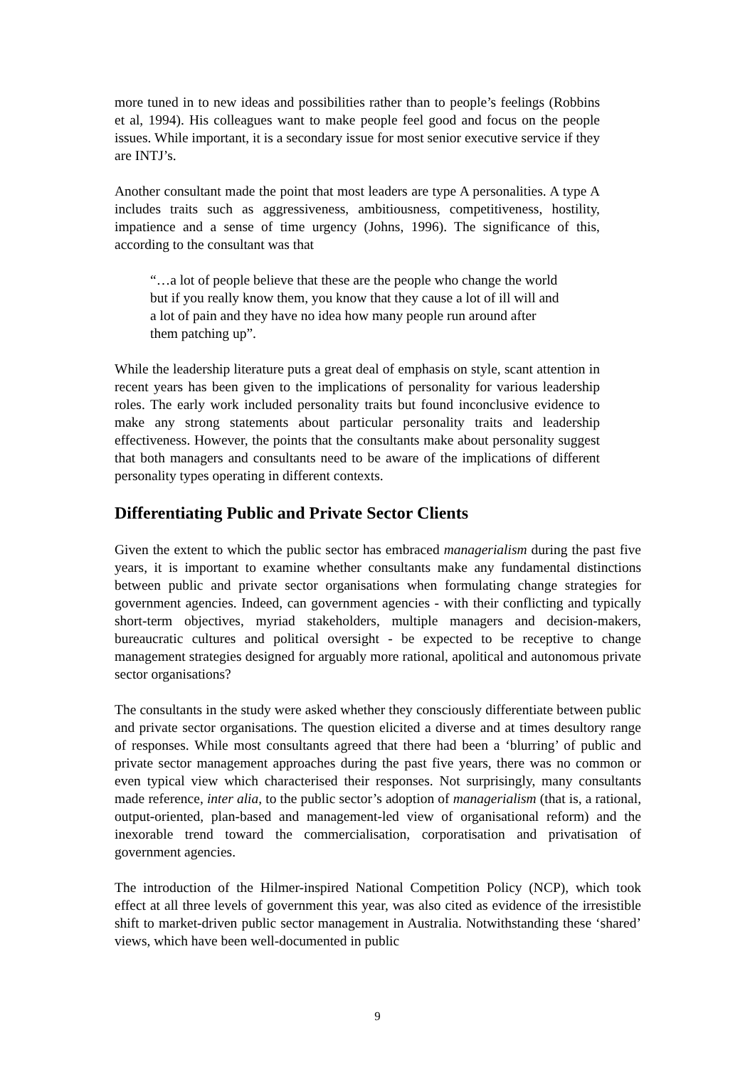more tuned in to new ideas and possibilities rather than to people’s feelings (Robbins et al, 1994). His colleagues want to make people feel good and focus on the people issues. While important, it is a secondary issue for most senior executive service if they are INTJ’s.
Another consultant made the point that most leaders are type A personalities. A type A includes traits such as aggressiveness, ambitiousness, competitiveness, hostility, impatience and a sense of time urgency (Johns, 1996). The significance of this, according to the consultant was that
“…a lot of people believe that these are the people who change the world but if you really know them, you know that they cause a lot of ill will and a lot of pain and they have no idea how many people run around after them patching up”.
While the leadership literature puts a great deal of emphasis on style, scant attention in recent years has been given to the implications of personality for various leadership roles. The early work included personality traits but found inconclusive evidence to make any strong statements about particular personality traits and leadership effectiveness. However, the points that the consultants make about personality suggest that both managers and consultants need to be aware of the implications of different personality types operating in different contexts.
Differentiating Public and Private Sector Clients
Given the extent to which the public sector has embraced managerialism during the past five years, it is important to examine whether consultants make any fundamental distinctions between public and private sector organisations when formulating change strategies for government agencies. Indeed, can government agencies - with their conflicting and typically short-term objectives, myriad stakeholders, multiple managers and decision-makers, bureaucratic cultures and political oversight - be expected to be receptive to change management strategies designed for arguably more rational, apolitical and autonomous private sector organisations?
The consultants in the study were asked whether they consciously differentiate between public and private sector organisations. The question elicited a diverse and at times desultory range of responses. While most consultants agreed that there had been a ‘blurring’ of public and private sector management approaches during the past five years, there was no common or even typical view which characterised their responses. Not surprisingly, many consultants made reference, inter alia, to the public sector’s adoption of managerialism (that is, a rational, output-oriented, plan-based and management-led view of organisational reform) and the inexorable trend toward the commercialisation, corporatisation and privatisation of government agencies.
The introduction of the Hilmer-inspired National Competition Policy (NCP), which took effect at all three levels of government this year, was also cited as evidence of the irresistible shift to market-driven public sector management in Australia. Notwithstanding these ‘shared’ views, which have been well-documented in public
9